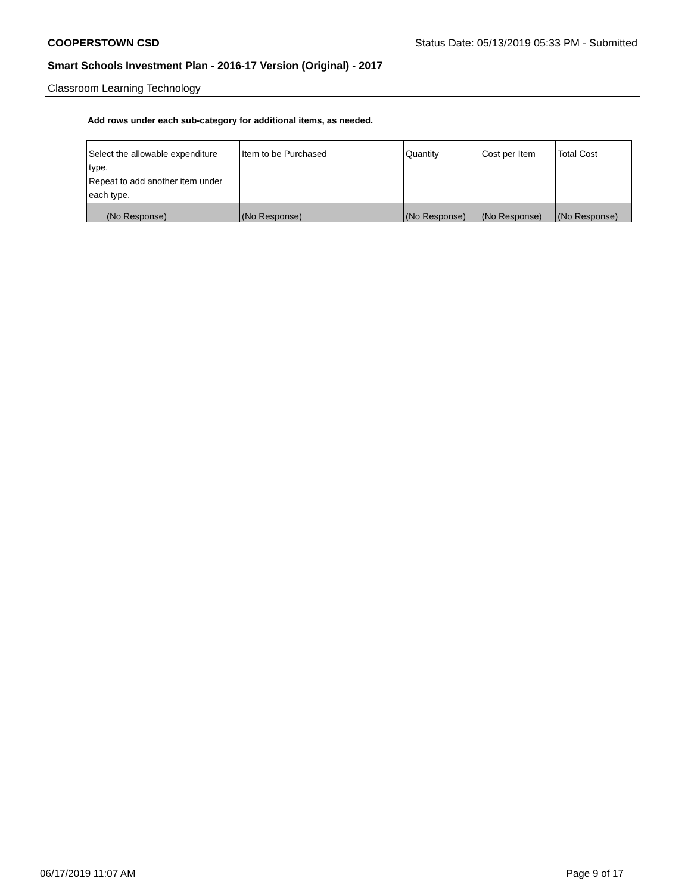COOPERSTOWN CSD Status Date: 05/13/2019 05:33 PM - Submitted
Smart Schools Investment Plan - 2016-17 Version (Original) - 2017
Classroom Learning Technology
Add rows under each sub-category for additional items, as needed.
| Select the allowable expenditure type. Repeat to add another item under each type. | Item to be Purchased | Quantity | Cost per Item | Total Cost |
| --- | --- | --- | --- | --- |
| (No Response) | (No Response) | (No Response) | (No Response) | (No Response) |
06/17/2019 11:07 AM Page 9 of 17